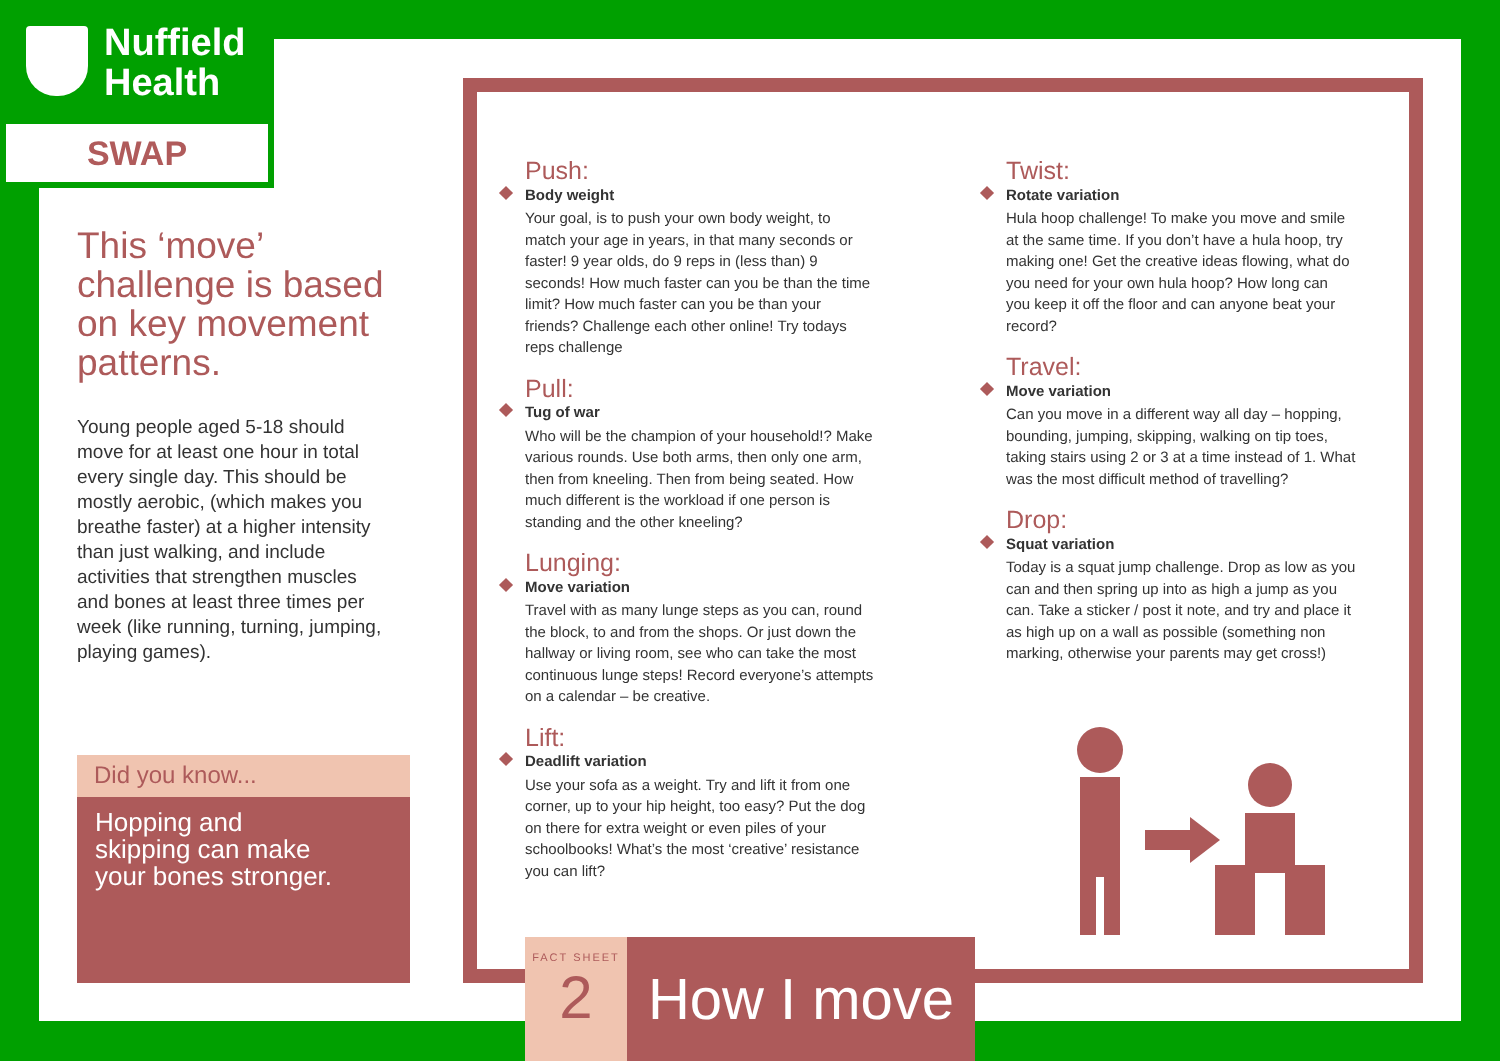Nuffield
Health
SWAP
This ‘move’ challenge is based on key movement patterns.
Young people aged 5-18 should move for at least one hour in total every single day. This should be mostly aerobic, (which makes you breathe faster) at a higher intensity than just walking, and include activities that strengthen muscles and bones at least three times per week (like running, turning, jumping, playing games).
Did you know...
Hopping and
skipping can make
your bones stronger.
Push:
Body weight
Your goal, is to push your own body weight, to match your age in years, in that many seconds or faster! 9 year olds, do 9 reps in (less than) 9 seconds! How much faster can you be than the time limit? How much faster can you be than your friends? Challenge each other online! Try todays reps challenge
Pull:
Tug of war
Who will be the champion of your household!? Make various rounds. Use both arms, then only one arm, then from kneeling. Then from being seated. How much different is the workload if one person is standing and the other kneeling?
Lunging:
Move variation
Travel with as many lunge steps as you can, round the block, to and from the shops. Or just down the hallway or living room, see who can take the most continuous lunge steps! Record everyone’s attempts on a calendar – be creative.
Lift:
Deadlift variation
Use your sofa as a weight. Try and lift it from one corner, up to your hip height, too easy? Put the dog on there for extra weight or even piles of your schoolbooks! What’s the most ‘creative’ resistance you can lift?
Twist:
Rotate variation
Hula hoop challenge! To make you move and smile at the same time. If you don’t have a hula hoop, try making one! Get the creative ideas flowing, what do you need for your own hula hoop? How long can you keep it off the floor and can anyone beat your record?
Travel:
Move variation
Can you move in a different way all day – hopping, bounding, jumping, skipping, walking on tip toes, taking stairs using 2 or 3 at a time instead of 1. What was the most difficult method of travelling?
Drop:
Squat variation
Today is a squat jump challenge. Drop as low as you can and then spring up into as high a jump as you can. Take a sticker / post it note, and try and place it as high up on a wall as possible (something non marking, otherwise your parents may get cross!)
FACT SHEET
2
How I move